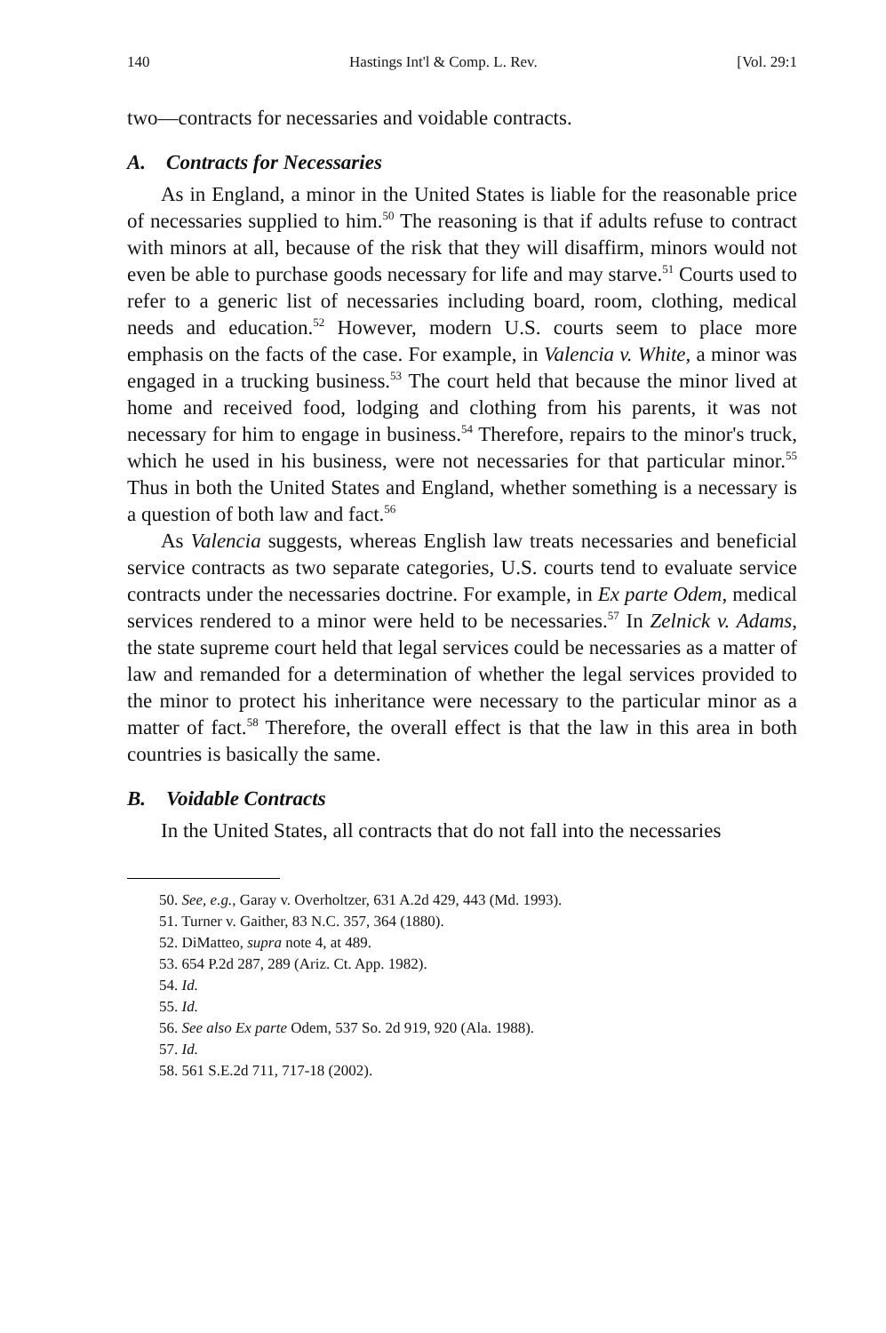140 Hastings Int'l & Comp. L. Rev. [Vol. 29:1
two—contracts for necessaries and voidable contracts.
A. Contracts for Necessaries
As in England, a minor in the United States is liable for the reasonable price of necessaries supplied to him.<sup>50</sup> The reasoning is that if adults refuse to contract with minors at all, because of the risk that they will disaffirm, minors would not even be able to purchase goods necessary for life and may starve.<sup>51</sup> Courts used to refer to a generic list of necessaries including board, room, clothing, medical needs and education.<sup>52</sup> However, modern U.S. courts seem to place more emphasis on the facts of the case. For example, in Valencia v. White, a minor was engaged in a trucking business.<sup>53</sup> The court held that because the minor lived at home and received food, lodging and clothing from his parents, it was not necessary for him to engage in business.<sup>54</sup> Therefore, repairs to the minor's truck, which he used in his business, were not necessaries for that particular minor.<sup>55</sup> Thus in both the United States and England, whether something is a necessary is a question of both law and fact.<sup>56</sup>
As Valencia suggests, whereas English law treats necessaries and beneficial service contracts as two separate categories, U.S. courts tend to evaluate service contracts under the necessaries doctrine. For example, in Ex parte Odem, medical services rendered to a minor were held to be necessaries.<sup>57</sup> In Zelnick v. Adams, the state supreme court held that legal services could be necessaries as a matter of law and remanded for a determination of whether the legal services provided to the minor to protect his inheritance were necessary to the particular minor as a matter of fact.<sup>58</sup> Therefore, the overall effect is that the law in this area in both countries is basically the same.
B. Voidable Contracts
In the United States, all contracts that do not fall into the necessaries
50. See, e.g., Garay v. Overholtzer, 631 A.2d 429, 443 (Md. 1993).
51. Turner v. Gaither, 83 N.C. 357, 364 (1880).
52. DiMatteo, supra note 4, at 489.
53. 654 P.2d 287, 289 (Ariz. Ct. App. 1982).
54. Id.
55. Id.
56. See also Ex parte Odem, 537 So. 2d 919, 920 (Ala. 1988).
57. Id.
58. 561 S.E.2d 711, 717-18 (2002).